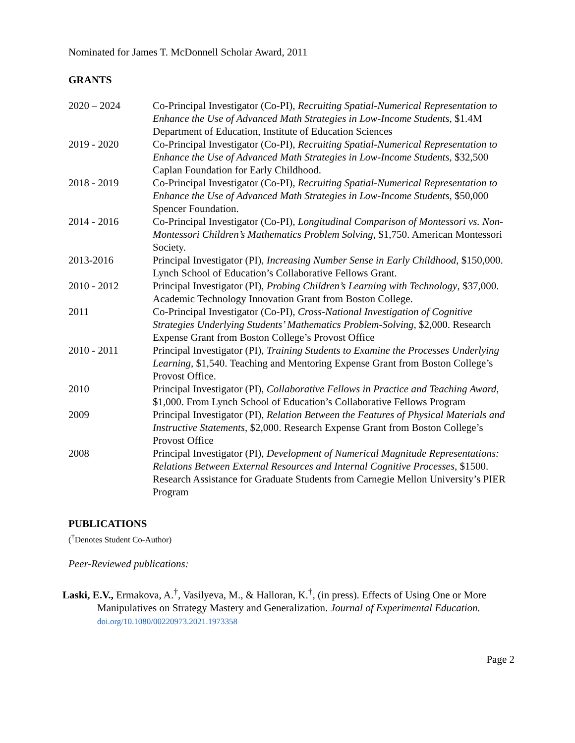Nominated for James T. McDonnell Scholar Award, 2011
GRANTS
| 2020 – 2024 | Co-Principal Investigator (Co-PI), Recruiting Spatial-Numerical Representation to Enhance the Use of Advanced Math Strategies in Low-Income Students , $1.4M Department of Education, Institute of Education Sciences |
| 2019 - 2020 | Co-Principal Investigator (Co-PI), Recruiting Spatial-Numerical Representation to Enhance the Use of Advanced Math Strategies in Low-Income Students , $32,500 Caplan Foundation for Early Childhood. |
| 2018 - 2019 | Co-Principal Investigator (Co-PI), Recruiting Spatial-Numerical Representation to Enhance the Use of Advanced Math Strategies in Low-Income Students , $50,000 Spencer Foundation. |
| 2014 - 2016 | Co-Principal Investigator (Co-PI), Longitudinal Comparison of Montessori vs. Non-Montessori Children’s Mathematics Problem Solving , $1,750. American Montessori Society. |
| 2013-2016 | Principal Investigator (PI), Increasing Number Sense in Early Childhood , $150,000. Lynch School of Education’s Collaborative Fellows Grant. |
| 2010 - 2012 | Principal Investigator (PI), Probing Children’s Learning with Technology , $37,000. Academic Technology Innovation Grant from Boston College. |
| 2011 | Co-Principal Investigator (Co-PI), Cross-National Investigation of Cognitive Strategies Underlying Students’ Mathematics Problem-Solving , $2,000. Research Expense Grant from Boston College’s Provost Office |
| 2010 - 2011 | Principal Investigator (PI), Training Students to Examine the Processes Underlying Learning , $1,540. Teaching and Mentoring Expense Grant from Boston College’s Provost Office. |
| 2010 | Principal Investigator (PI), Collaborative Fellows in Practice and Teaching Award , $1,000. From Lynch School of Education’s Collaborative Fellows Program |
| 2009 | Principal Investigator (PI), Relation Between the Features of Physical Materials and Instructive Statements , $2,000. Research Expense Grant from Boston College’s Provost Office |
| 2008 | Principal Investigator (PI), Development of Numerical Magnitude Representations: Relations Between External Resources and Internal Cognitive Processes , $1500. Research Assistance for Graduate Students from Carnegie Mellon University’s PIER Program |
PUBLICATIONS
(<sup>†</sup>Denotes Student Co-Author)
Peer-Reviewed publications:
Laski, E.V., Ermakova, A.<sup>†</sup>, Vasilyeva, M., & Halloran, K.<sup>†</sup>, (in press). Effects of Using One or More Manipulatives on Strategy Mastery and Generalization. Journal of Experimental Education. doi.org/10.1080/00220973.2021.1973358
Page 2